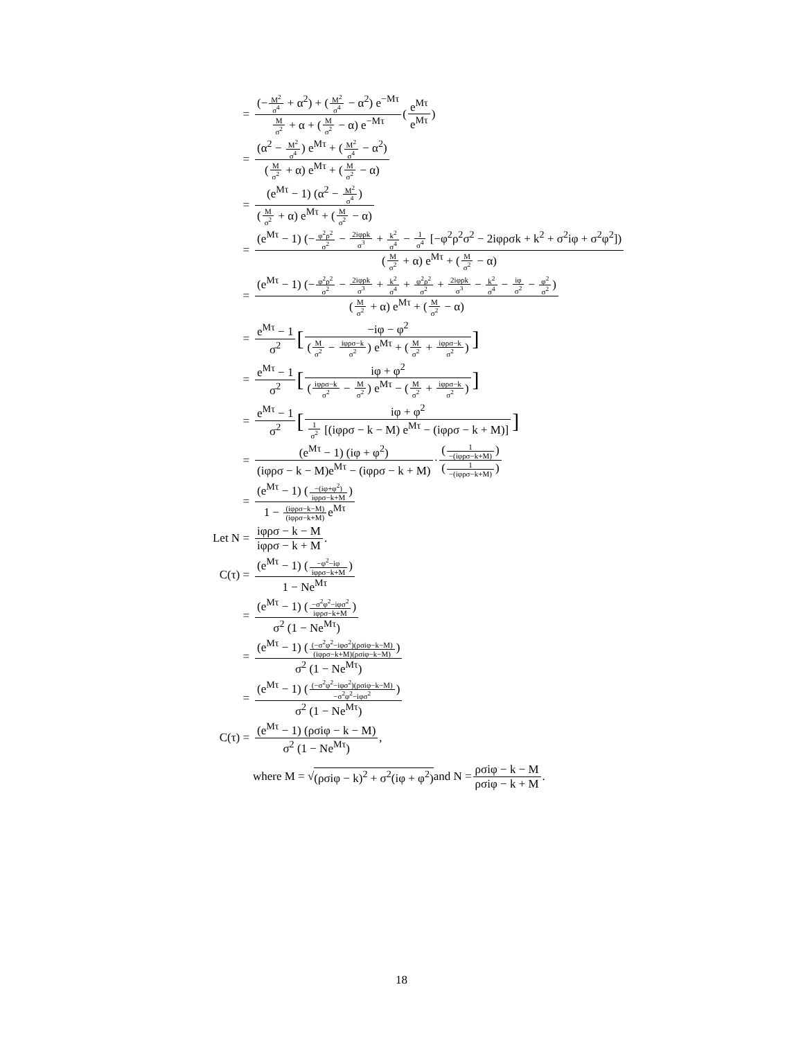= (−M<sup>2</sup> σ<sup>4</sup> + α<sup>2</sup>) + (M<sup>2</sup> σ<sup>4</sup> − α<sup>2</sup>) e<sup>−Mτ</sup> M σ<sup>2</sup> + α + (M σ<sup>2</sup> − α) e<sup>−Mτ</sup> (e<sup>Mτ</sup> e<sup>Mτ</sup>)
= (α<sup>2</sup> − M<sup>2</sup> σ<sup>4</sup>) e<sup>Mτ</sup> + (M<sup>2</sup> σ<sup>4</sup> − α<sup>2</sup>) (M σ<sup>2</sup> + α) e<sup>Mτ</sup> + (M σ<sup>2</sup> − α)
= (e<sup>Mτ</sup> − 1) (α<sup>2</sup> − M<sup>2</sup> σ<sup>4</sup>) (M σ<sup>2</sup> + α) e<sup>Mτ</sup> + (M σ<sup>2</sup> − α)
= (e<sup>Mτ</sup> − 1) (−φ<sup>2</sup>ρ<sup>2</sup> σ<sup>2</sup> − 2iφρk σ<sup>3</sup> + k<sup>2</sup> σ<sup>4</sup> − 1 σ<sup>4</sup> [−φ<sup>2</sup>ρ<sup>2</sup>σ<sup>2</sup> − 2iφρσk + k<sup>2</sup> + σ<sup>2</sup>iφ + σ<sup>2</sup>φ<sup>2</sup>]) (M σ<sup>2</sup> + α) e<sup>Mτ</sup> + (M σ<sup>2</sup> − α)
= (e<sup>Mτ</sup> − 1) (−φ<sup>2</sup>ρ<sup>2</sup> σ<sup>2</sup> − 2iφρk σ<sup>3</sup> + k<sup>2</sup> σ<sup>4</sup> + φ<sup>2</sup>ρ<sup>2</sup> σ<sup>2</sup> + 2iφρk σ<sup>3</sup> − k<sup>2</sup> σ<sup>4</sup> − iφ σ<sup>2</sup> − φ<sup>2</sup> σ<sup>2</sup>) (M σ<sup>2</sup> + α) e<sup>Mτ</sup> + (M σ<sup>2</sup> − α)
= e<sup>Mτ</sup> − 1 σ<sup>2</sup> [−iφ − φ<sup>2</sup> (M σ<sup>2</sup> − iφρσ−k σ<sup>2</sup>) e<sup>Mτ</sup> + (M σ<sup>2</sup> + iφρσ−k σ<sup>2</sup>)]
= e<sup>Mτ</sup> − 1 σ<sup>2</sup> [iφ + φ<sup>2</sup> (iφρσ−k σ<sup>2</sup> − M σ<sup>2</sup>) e<sup>Mτ</sup> − (M σ<sup>2</sup> + iφρσ−k σ<sup>2</sup>)]
= e<sup>Mτ</sup> − 1 σ<sup>2</sup> [iφ + φ<sup>2</sup> 1 σ<sup>2</sup> [(iφρσ − k − M) e<sup>Mτ</sup> − (iφρσ − k + M)]]
= (e<sup>Mτ</sup> − 1) (iφ + φ<sup>2</sup>) (iφρσ − k − M)e<sup>Mτ</sup> − (iφρσ − k + M) · (1 −(iφρσ−k+M)) (1 −(iφρσ−k+M))
= (e<sup>Mτ</sup> − 1) (−(iφ+φ<sup>2</sup>) iφρσ−k+M) 1 − (iφρσ−k−M) (iφρσ−k+M) e<sup>Mτ</sup>
Let N = iφρσ − k − M iφρσ − k + M.
C(τ) = (e<sup>Mτ</sup> − 1) (−φ<sup>2</sup>−iφ iφρσ−k+M) 1 − Ne<sup>Mτ</sup>
= (e<sup>Mτ</sup> − 1) (−σ<sup>2</sup>φ<sup>2</sup>−iφσ<sup>2</sup> iφρσ−k+M) σ<sup>2</sup> (1 − Ne<sup>Mτ</sup>)
= (e<sup>Mτ</sup> − 1) ((−σ<sup>2</sup>φ<sup>2</sup>−iφσ<sup>2</sup>)(ρσiφ−k−M) (iφρσ−k+M)(ρσiφ−k−M)) σ<sup>2</sup> (1 − Ne<sup>Mτ</sup>)
= (e<sup>Mτ</sup> − 1) ((−σ<sup>2</sup>φ<sup>2</sup>−iφσ<sup>2</sup>)(ρσiφ−k−M) −σ<sup>2</sup>φ<sup>2</sup>−iφσ<sup>2</sup>) σ<sup>2</sup> (1 − Ne<sup>Mτ</sup>)
C(τ) = (e<sup>Mτ</sup> − 1) (ρσiφ − k − M) σ<sup>2</sup> (1 − Ne<sup>Mτ</sup>),
where M = √ (ρσiφ − k)<sup>2</sup> + σ<sup>2</sup>(iφ + φ<sup>2</sup>) and N = ρσiφ − k − M ρσiφ − k + M.
18